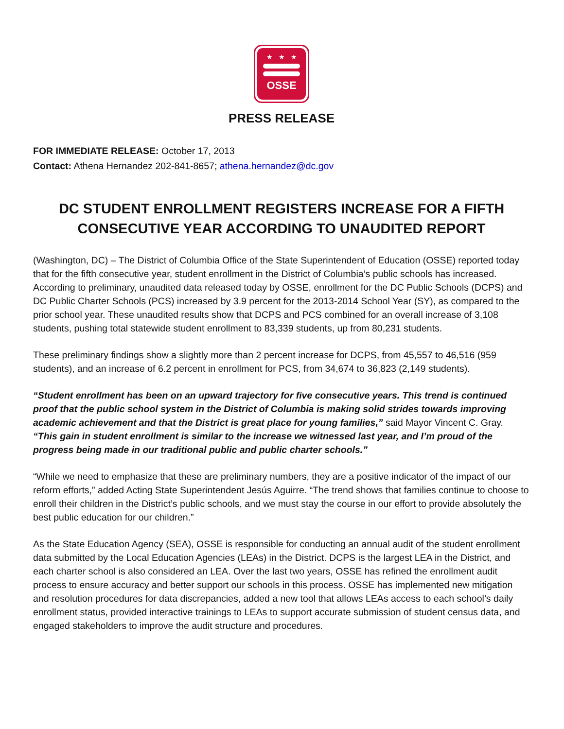★★★
OSSE
PRESS RELEASE
FOR IMMEDIATE RELEASE: October 17, 2013
Contact: Athena Hernandez 202-841-8657; athena.hernandez@dc.gov
DC STUDENT ENROLLMENT REGISTERS INCREASE FOR A FIFTH CONSECUTIVE YEAR ACCORDING TO UNAUDITED REPORT
(Washington, DC) – The District of Columbia Office of the State Superintendent of Education (OSSE) reported today that for the fifth consecutive year, student enrollment in the District of Columbia’s public schools has increased. According to preliminary, unaudited data released today by OSSE, enrollment for the DC Public Schools (DCPS) and DC Public Charter Schools (PCS) increased by 3.9 percent for the 2013-2014 School Year (SY), as compared to the prior school year. These unaudited results show that DCPS and PCS combined for an overall increase of 3,108 students, pushing total statewide student enrollment to 83,339 students, up from 80,231 students.
These preliminary findings show a slightly more than 2 percent increase for DCPS, from 45,557 to 46,516 (959 students), and an increase of 6.2 percent in enrollment for PCS, from 34,674 to 36,823 (2,149 students).
“Student enrollment has been on an upward trajectory for five consecutive years. This trend is continued proof that the public school system in the District of Columbia is making solid strides towards improving academic achievement and that the District is great place for young families,” said Mayor Vincent C. Gray. “This gain in student enrollment is similar to the increase we witnessed last year, and I’m proud of the progress being made in our traditional public and public charter schools.”
“While we need to emphasize that these are preliminary numbers, they are a positive indicator of the impact of our reform efforts,” added Acting State Superintendent Jesús Aguirre. “The trend shows that families continue to choose to enroll their children in the District’s public schools, and we must stay the course in our effort to provide absolutely the best public education for our children.”
As the State Education Agency (SEA), OSSE is responsible for conducting an annual audit of the student enrollment data submitted by the Local Education Agencies (LEAs) in the District. DCPS is the largest LEA in the District, and each charter school is also considered an LEA. Over the last two years, OSSE has refined the enrollment audit process to ensure accuracy and better support our schools in this process. OSSE has implemented new mitigation and resolution procedures for data discrepancies, added a new tool that allows LEAs access to each school’s daily enrollment status, provided interactive trainings to LEAs to support accurate submission of student census data, and engaged stakeholders to improve the audit structure and procedures.